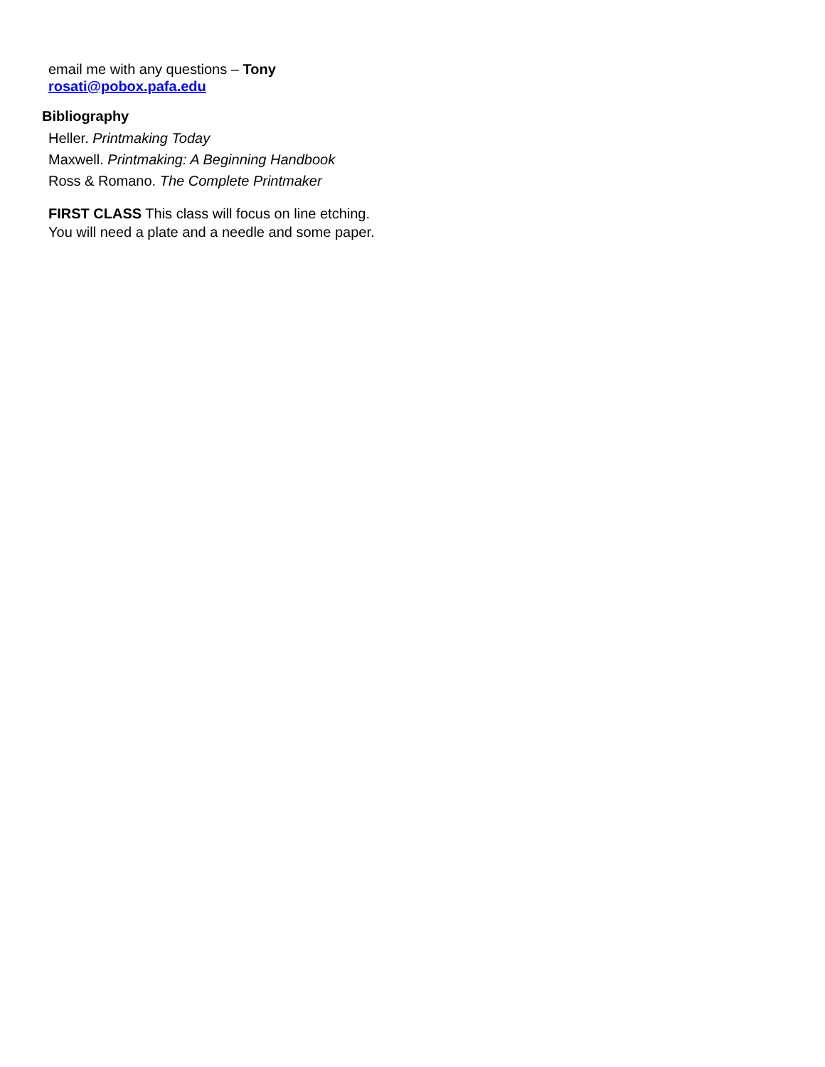email me with any questions – Tony
rosati@pobox.pafa.edu
Bibliography
Heller. Printmaking Today
Maxwell. Printmaking: A Beginning Handbook
Ross & Romano. The Complete Printmaker
FIRST CLASS This class will focus on line etching. You will need a plate and a needle and some paper.